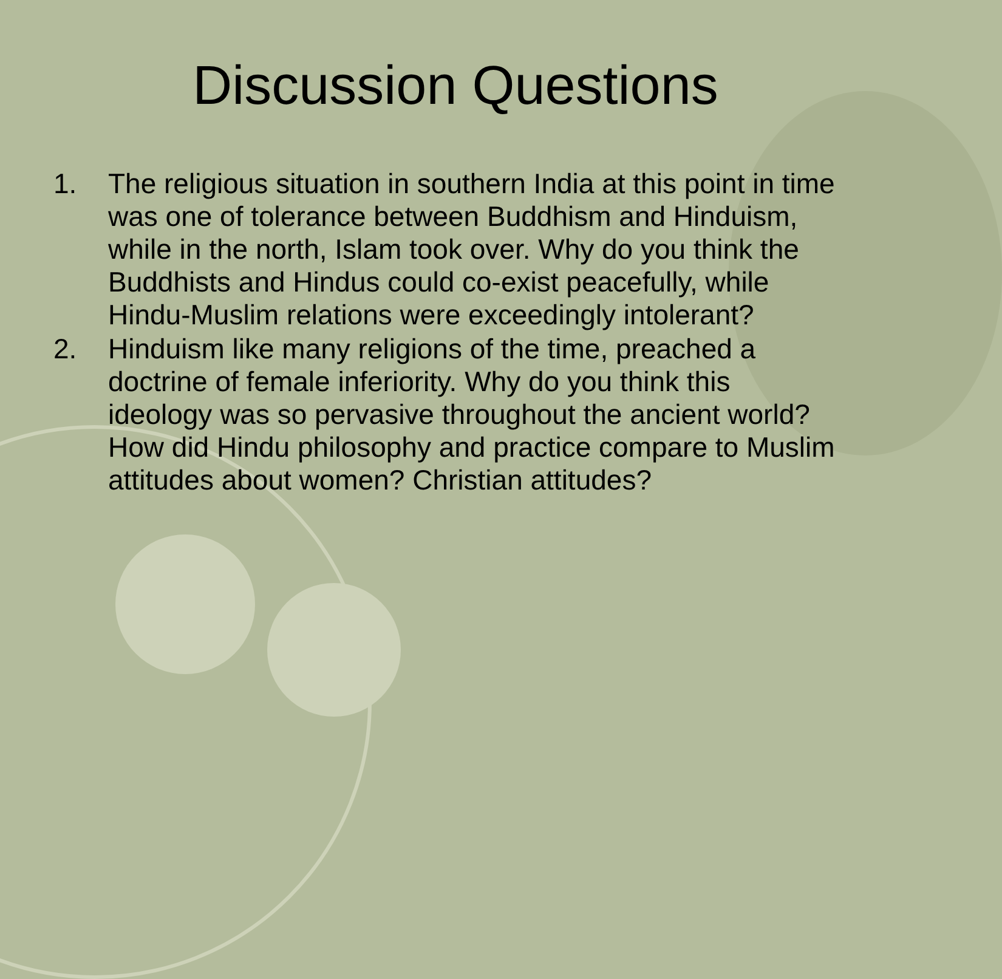Discussion Questions
1. The religious situation in southern India at this point in time was one of tolerance between Buddhism and Hinduism, while in the north, Islam took over. Why do you think the Buddhists and Hindus could co-exist peacefully, while Hindu-Muslim relations were exceedingly intolerant?
2. Hinduism like many religions of the time, preached a doctrine of female inferiority. Why do you think this ideology was so pervasive throughout the ancient world? How did Hindu philosophy and practice compare to Muslim attitudes about women? Christian attitudes?